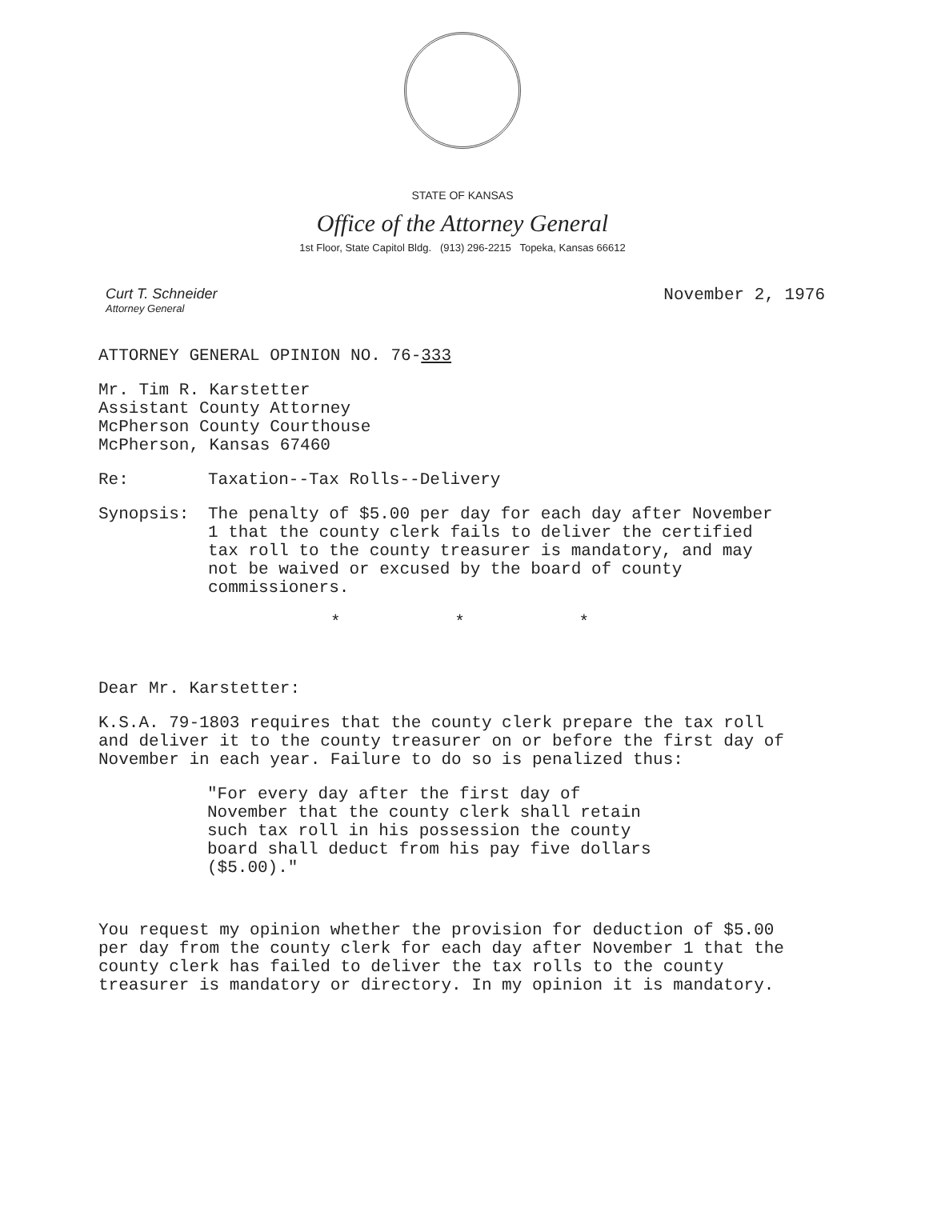STATE OF KANSAS
Office of the Attorney General
1st Floor, State Capitol Bldg. (913) 296-2215 Topeka, Kansas 66612
Curt T. Schneider
Attorney General
November 2, 1976
ATTORNEY GENERAL OPINION NO. 76-333
Mr. Tim R. Karstetter
Assistant County Attorney
McPherson County Courthouse
McPherson, Kansas 67460
Re: Taxation--Tax Rolls--Delivery
Synopsis: The penalty of $5.00 per day for each day after November 1 that the county clerk fails to deliver the certified tax roll to the county treasurer is mandatory, and may not be waived or excused by the board of county commissioners.
* * *
Dear Mr. Karstetter:
K.S.A. 79-1803 requires that the county clerk prepare the tax roll and deliver it to the county treasurer on or before the first day of November in each year. Failure to do so is penalized thus:
"For every day after the first day of November that the county clerk shall retain such tax roll in his possession the county board shall deduct from his pay five dollars ($5.00)."
You request my opinion whether the provision for deduction of $5.00 per day from the county clerk for each day after November 1 that the county clerk has failed to deliver the tax rolls to the county treasurer is mandatory or directory. In my opinion it is mandatory.